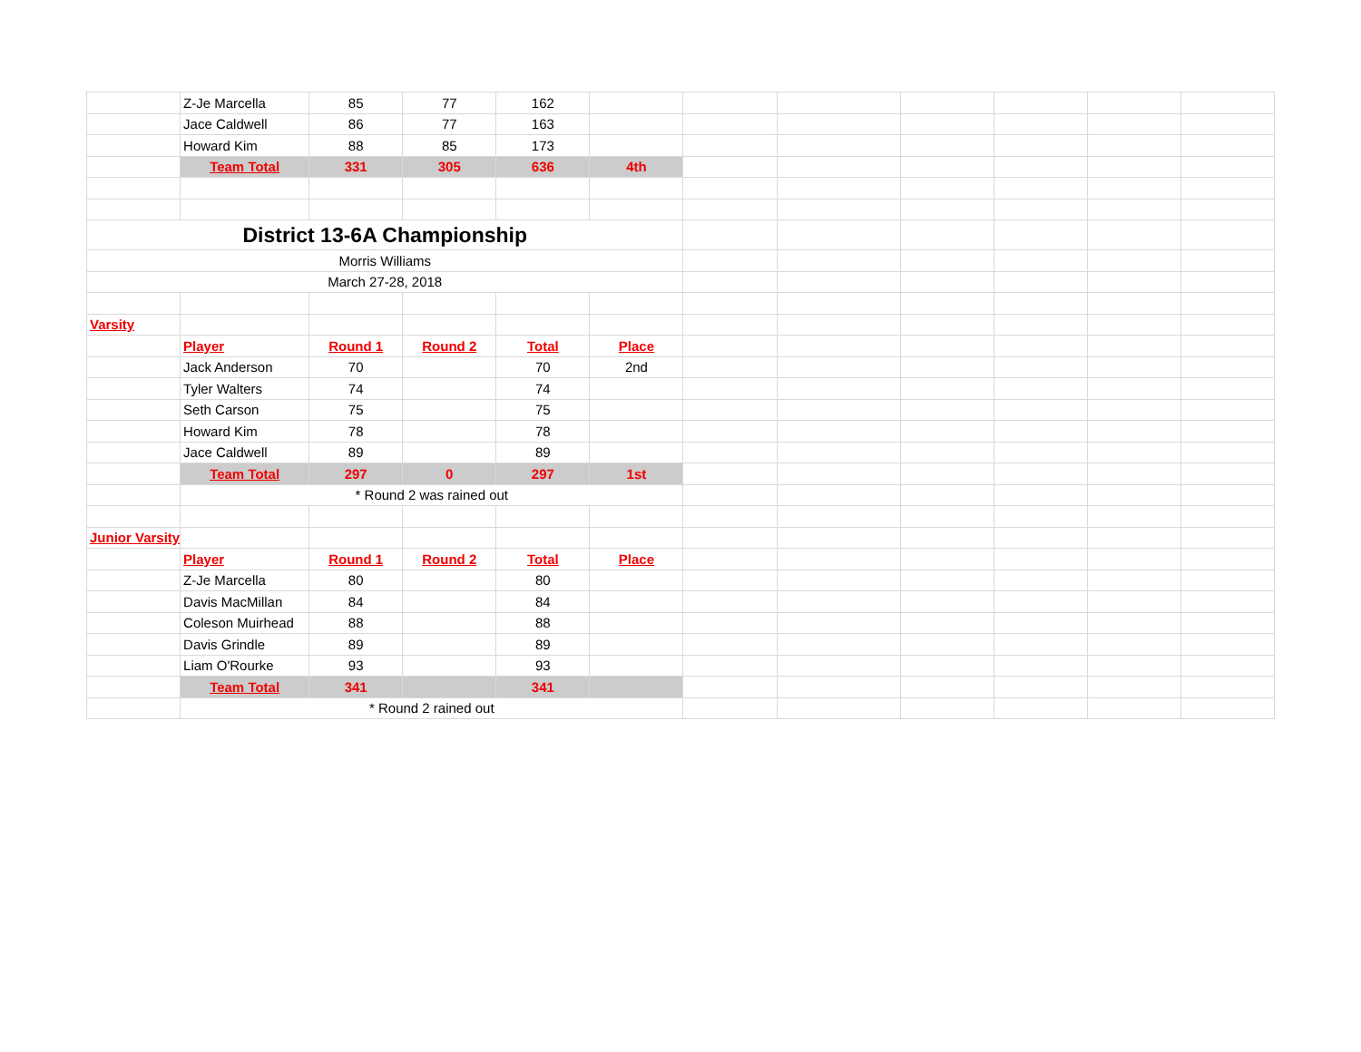| | Z-Je Marcella | 85 | 77 | 162 | | | | | | | |
| | Jace Caldwell | 86 | 77 | 163 | | | | | | | |
| | Howard Kim | 88 | 85 | 173 | | | | | | | |
| | Team Total | 331 | 305 | 636 | 4th | | | | | | |
| District 13-6A Championship | | | | | | | | | | | |
| Morris Williams | | | | | | | | | | | |
| March 27-28, 2018 | | | | | | | | | | | |
| Varsity | | | | | | | | | | | |
| | Player | Round 1 | Round 2 | Total | Place | | | | | | |
| | Jack Anderson | 70 | | 70 | 2nd | | | | | | |
| | Tyler Walters | 74 | | 74 | | | | | | | |
| | Seth Carson | 75 | | 75 | | | | | | | |
| | Howard Kim | 78 | | 78 | | | | | | | |
| | Jace Caldwell | 89 | | 89 | | | | | | | |
| | Team Total | 297 | 0 | 297 | 1st | | | | | | |
| | * Round 2 was rained out | | | | | | | | | | |
| Junior Varsity | | | | | | | | | | | |
| | Player | Round 1 | Round 2 | Total | Place | | | | | | |
| | Z-Je Marcella | 80 | | 80 | | | | | | | |
| | Davis MacMillan | 84 | | 84 | | | | | | | |
| | Coleson Muirhead | 88 | | 88 | | | | | | | |
| | Davis Grindle | 89 | | 89 | | | | | | | |
| | Liam O'Rourke | 93 | | 93 | | | | | | | |
| | Team Total | 341 | | 341 | | | | | | | |
| | * Round 2 rained out | | | | | | | | | | |